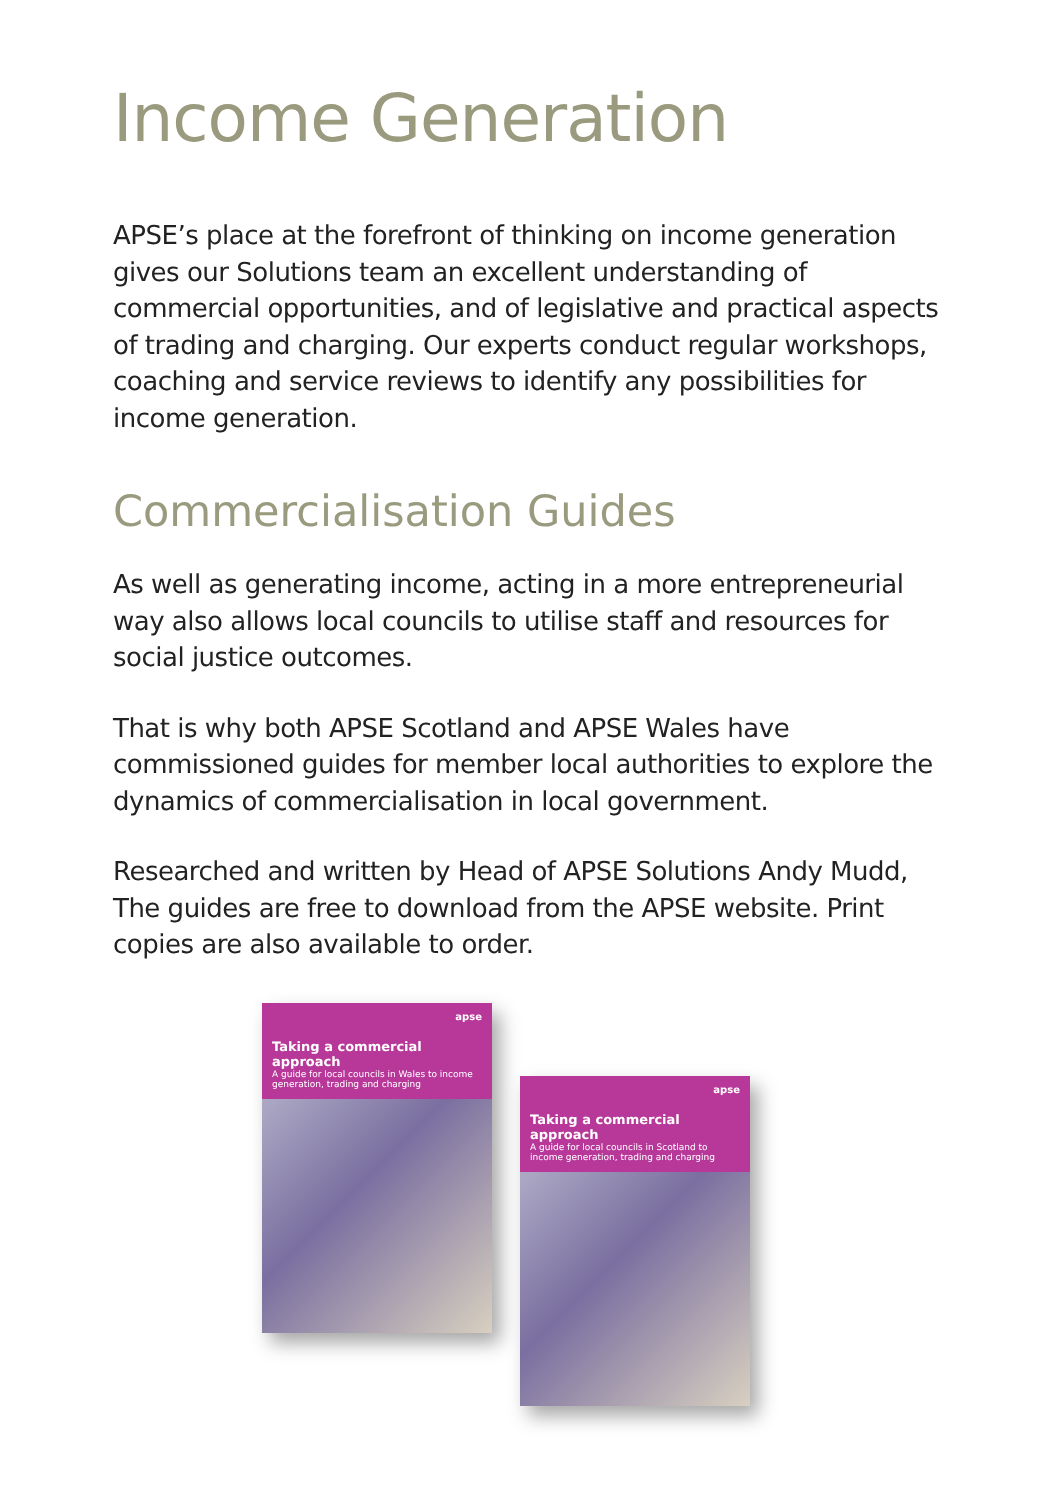Income Generation
APSE’s place at the forefront of thinking on income generation gives our Solutions team an excellent understanding of commercial opportunities, and of legislative and practical aspects of trading and charging. Our experts conduct regular workshops, coaching and service reviews to identify any possibilities for income generation.
Commercialisation Guides
As well as generating income, acting in a more entrepreneurial way also allows local councils to utilise staff and resources for social justice outcomes.
That is why both APSE Scotland and APSE Wales have commissioned guides for member local authorities to explore the dynamics of commercialisation in local government.
Researched and written by Head of APSE Solutions Andy Mudd, The guides are free to download from the APSE website. Print copies are also available to order.
apse
Taking a commercial approach
A guide for local councils in Wales to income generation, trading and charging
apse
Taking a commercial approach
A guide for local councils in Scotland to income generation, trading and charging